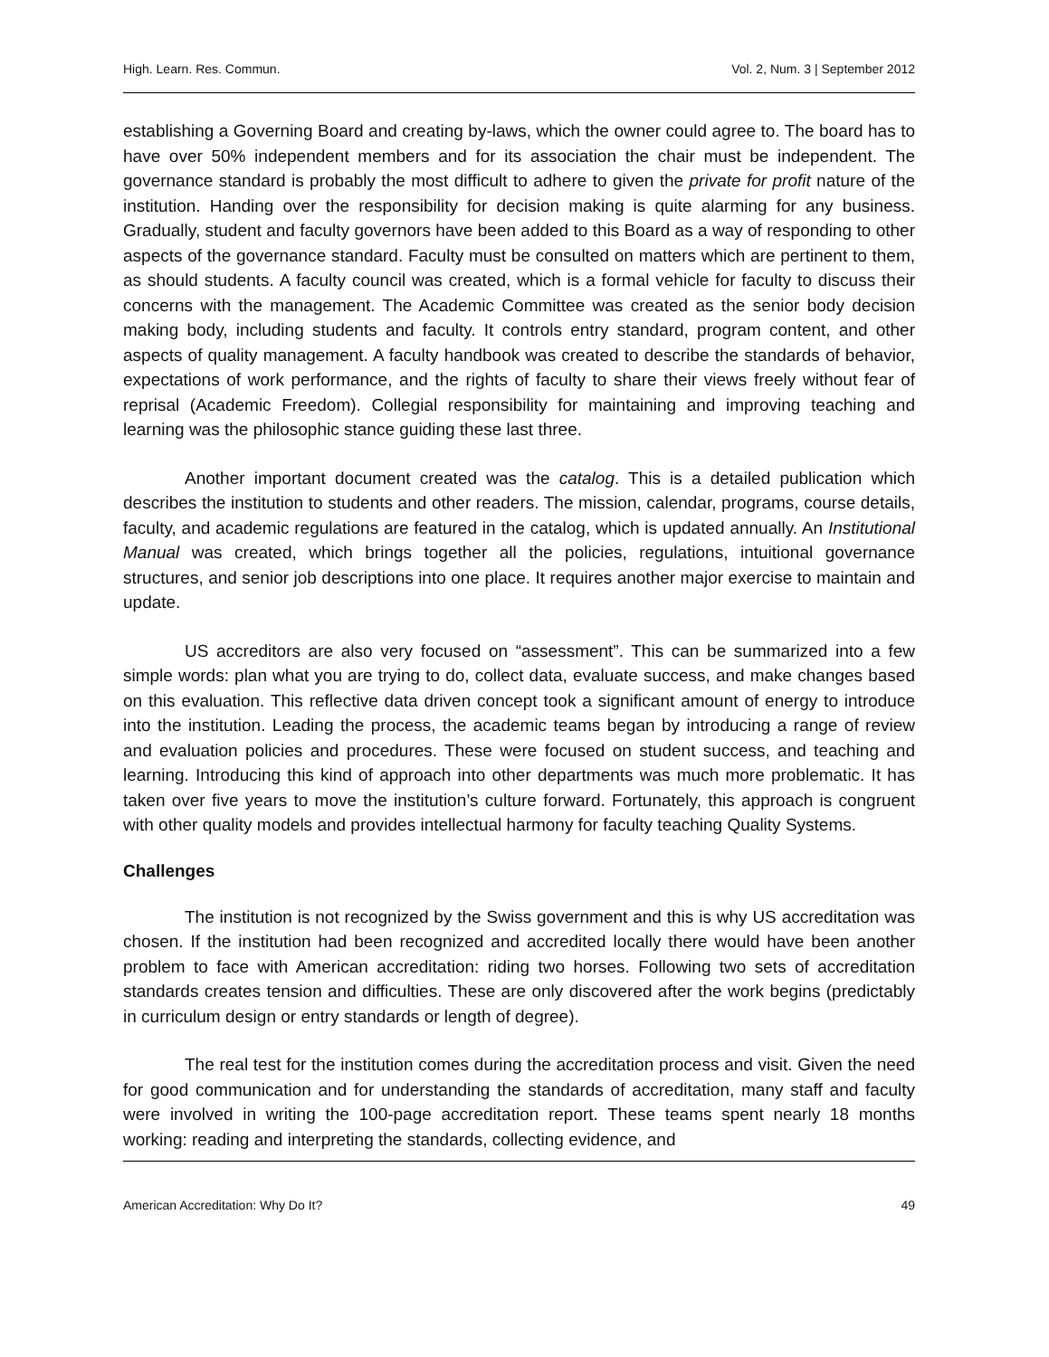High. Learn. Res. Commun. Vol. 2, Num. 3 | September 2012
establishing a Governing Board and creating by-laws, which the owner could agree to. The board has to have over 50% independent members and for its association the chair must be independent. The governance standard is probably the most difficult to adhere to given the private for profit nature of the institution. Handing over the responsibility for decision making is quite alarming for any business. Gradually, student and faculty governors have been added to this Board as a way of responding to other aspects of the governance standard. Faculty must be consulted on matters which are pertinent to them, as should students. A faculty council was created, which is a formal vehicle for faculty to discuss their concerns with the management. The Academic Committee was created as the senior body decision making body, including students and faculty. It controls entry standard, program content, and other aspects of quality management. A faculty handbook was created to describe the standards of behavior, expectations of work performance, and the rights of faculty to share their views freely without fear of reprisal (Academic Freedom). Collegial responsibility for maintaining and improving teaching and learning was the philosophic stance guiding these last three.
Another important document created was the catalog. This is a detailed publication which describes the institution to students and other readers. The mission, calendar, programs, course details, faculty, and academic regulations are featured in the catalog, which is updated annually. An Institutional Manual was created, which brings together all the policies, regulations, intuitional governance structures, and senior job descriptions into one place. It requires another major exercise to maintain and update.
US accreditors are also very focused on “assessment”. This can be summarized into a few simple words: plan what you are trying to do, collect data, evaluate success, and make changes based on this evaluation. This reflective data driven concept took a significant amount of energy to introduce into the institution. Leading the process, the academic teams began by introducing a range of review and evaluation policies and procedures. These were focused on student success, and teaching and learning. Introducing this kind of approach into other departments was much more problematic. It has taken over five years to move the institution’s culture forward. Fortunately, this approach is congruent with other quality models and provides intellectual harmony for faculty teaching Quality Systems.
Challenges
The institution is not recognized by the Swiss government and this is why US accreditation was chosen. If the institution had been recognized and accredited locally there would have been another problem to face with American accreditation: riding two horses. Following two sets of accreditation standards creates tension and difficulties. These are only discovered after the work begins (predictably in curriculum design or entry standards or length of degree).
The real test for the institution comes during the accreditation process and visit. Given the need for good communication and for understanding the standards of accreditation, many staff and faculty were involved in writing the 100-page accreditation report. These teams spent nearly 18 months working: reading and interpreting the standards, collecting evidence, and
American Accreditation: Why Do It? 49